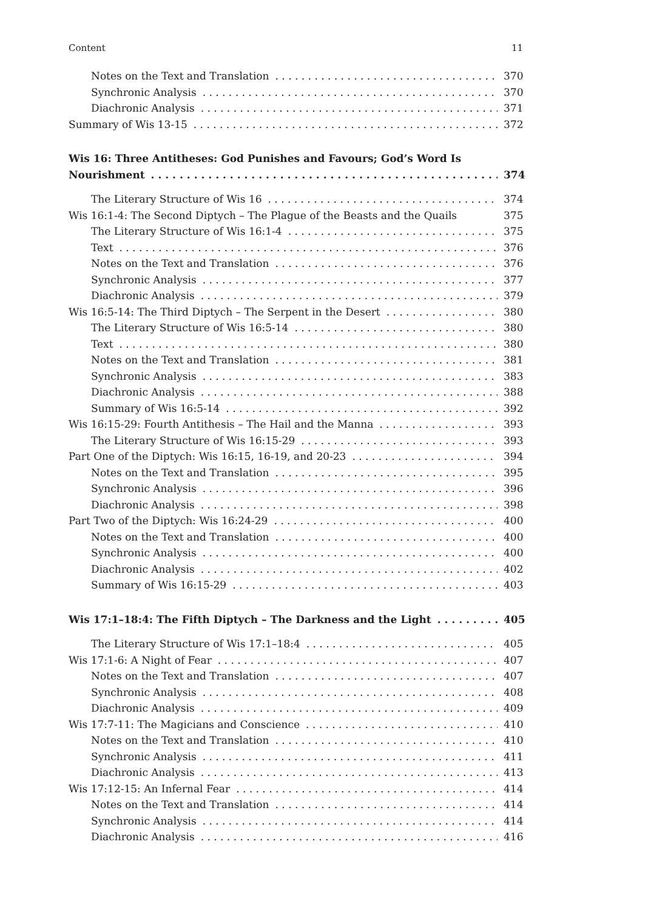Content 11
Notes on the Text and Translation 370
Synchronic Analysis 370
Diachronic Analysis 371
Summary of Wis 13-15 372
Wis 16: Three Antitheses: God Punishes and Favours; God’s Word Is
Nourishment 374
The Literary Structure of Wis 16 374
Wis 16:1-4: The Second Diptych – The Plague of the Beasts and the Quails 375
The Literary Structure of Wis 16:1-4 375
Text 376
Notes on the Text and Translation 376
Synchronic Analysis 377
Diachronic Analysis 379
Wis 16:5-14: The Third Diptych – The Serpent in the Desert 380
The Literary Structure of Wis 16:5-14 380
Text 380
Notes on the Text and Translation 381
Synchronic Analysis 383
Diachronic Analysis 388
Summary of Wis 16:5-14 392
Wis 16:15-29: Fourth Antithesis – The Hail and the Manna 393
The Literary Structure of Wis 16:15-29 393
Part One of the Diptych: Wis 16:15, 16-19, and 20-23 394
Notes on the Text and Translation 395
Synchronic Analysis 396
Diachronic Analysis 398
Part Two of the Diptych: Wis 16:24-29 400
Notes on the Text and Translation 400
Synchronic Analysis 400
Diachronic Analysis 402
Summary of Wis 16:15-29 403
Wis 17:1–18:4: The Fifth Diptych – The Darkness and the Light 405
The Literary Structure of Wis 17:1–18:4 405
Wis 17:1-6: A Night of Fear 407
Notes on the Text and Translation 407
Synchronic Analysis 408
Diachronic Analysis 409
Wis 17:7-11: The Magicians and Conscience 410
Notes on the Text and Translation 410
Synchronic Analysis 411
Diachronic Analysis 413
Wis 17:12-15: An Infernal Fear 414
Notes on the Text and Translation 414
Synchronic Analysis 414
Diachronic Analysis 416